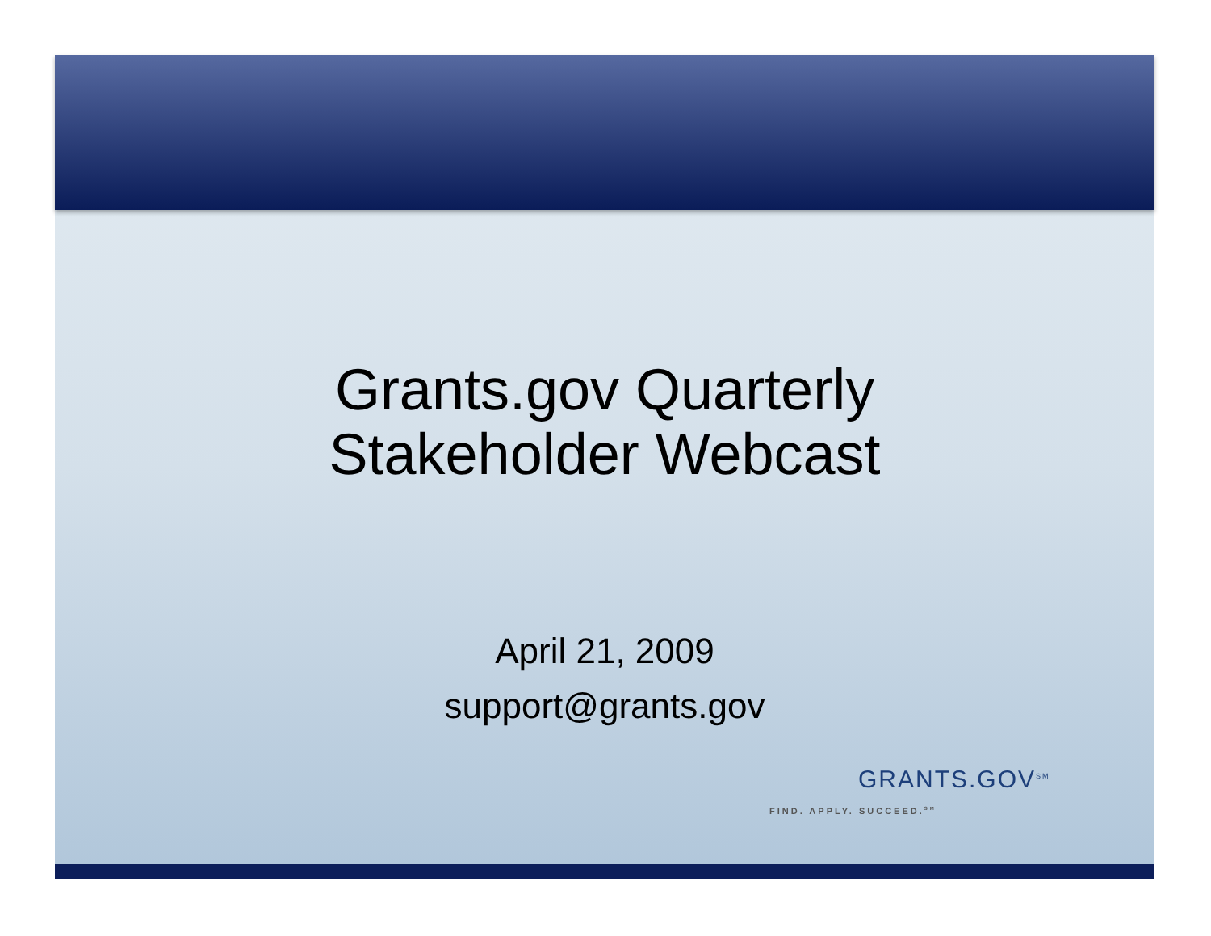Grants.gov Quarterly
Stakeholder Webcast
April 21, 2009
support@grants.gov
GRANTS.GOV<sup>SM</sup>
FIND. APPLY. SUCCEED.<sup>SM</sup>